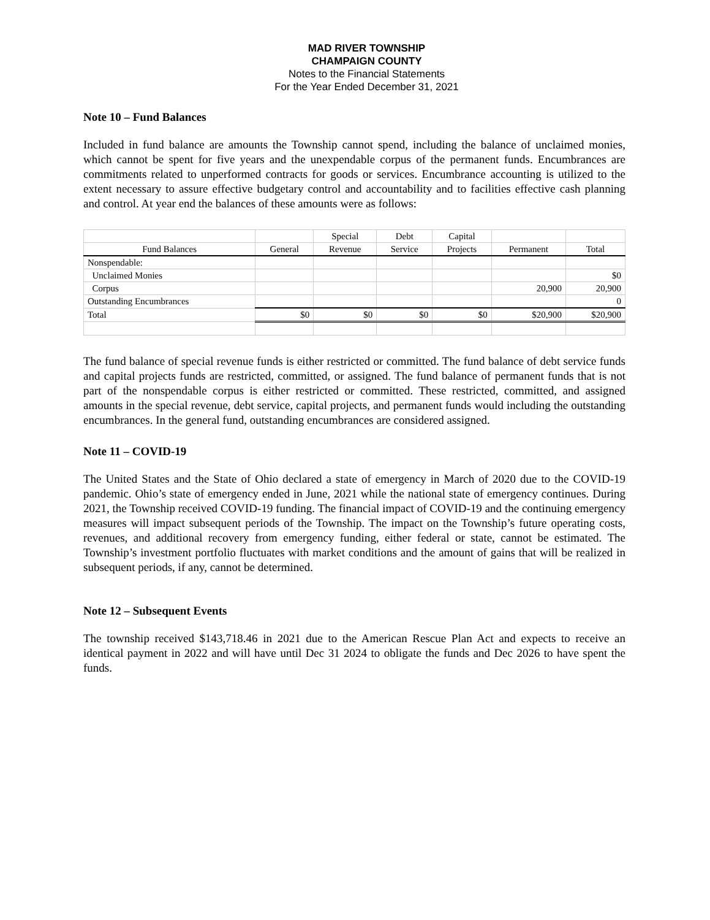MAD RIVER TOWNSHIP
CHAMPAIGN COUNTY
Notes to the Financial Statements
For the Year Ended December 31, 2021
Note 10 – Fund Balances
Included in fund balance are amounts the Township cannot spend, including the balance of unclaimed monies, which cannot be spent for five years and the unexpendable corpus of the permanent funds. Encumbrances are commitments related to unperformed contracts for goods or services. Encumbrance accounting is utilized to the extent necessary to assure effective budgetary control and accountability and to facilities effective cash planning and control. At year end the balances of these amounts were as follows:
| | | Special | Debt | Capital | | |
| --- | --- | --- | --- | --- | --- | --- |
| Fund Balances | General | Revenue | Service | Projects | Permanent | Total |
| Nonspendable: | | | | | | |
| Unclaimed Monies | | | | | | $0 |
| Corpus | | | | | 20,900 | 20,900 |
| Outstanding Encumbrances | | | | | | 0 |
| Total | $0 | $0 | $0 | $0 | $20,900 | $20,900 |
The fund balance of special revenue funds is either restricted or committed. The fund balance of debt service funds and capital projects funds are restricted, committed, or assigned. The fund balance of permanent funds that is not part of the nonspendable corpus is either restricted or committed. These restricted, committed, and assigned amounts in the special revenue, debt service, capital projects, and permanent funds would including the outstanding encumbrances. In the general fund, outstanding encumbrances are considered assigned.
Note 11 – COVID-19
The United States and the State of Ohio declared a state of emergency in March of 2020 due to the COVID-19 pandemic. Ohio’s state of emergency ended in June, 2021 while the national state of emergency continues. During 2021, the Township received COVID-19 funding. The financial impact of COVID-19 and the continuing emergency measures will impact subsequent periods of the Township. The impact on the Township’s future operating costs, revenues, and additional recovery from emergency funding, either federal or state, cannot be estimated. The Township’s investment portfolio fluctuates with market conditions and the amount of gains that will be realized in subsequent periods, if any, cannot be determined.
Note 12 – Subsequent Events
The township received $143,718.46 in 2021 due to the American Rescue Plan Act and expects to receive an identical payment in 2022 and will have until Dec 31 2024 to obligate the funds and Dec 2026 to have spent the funds.